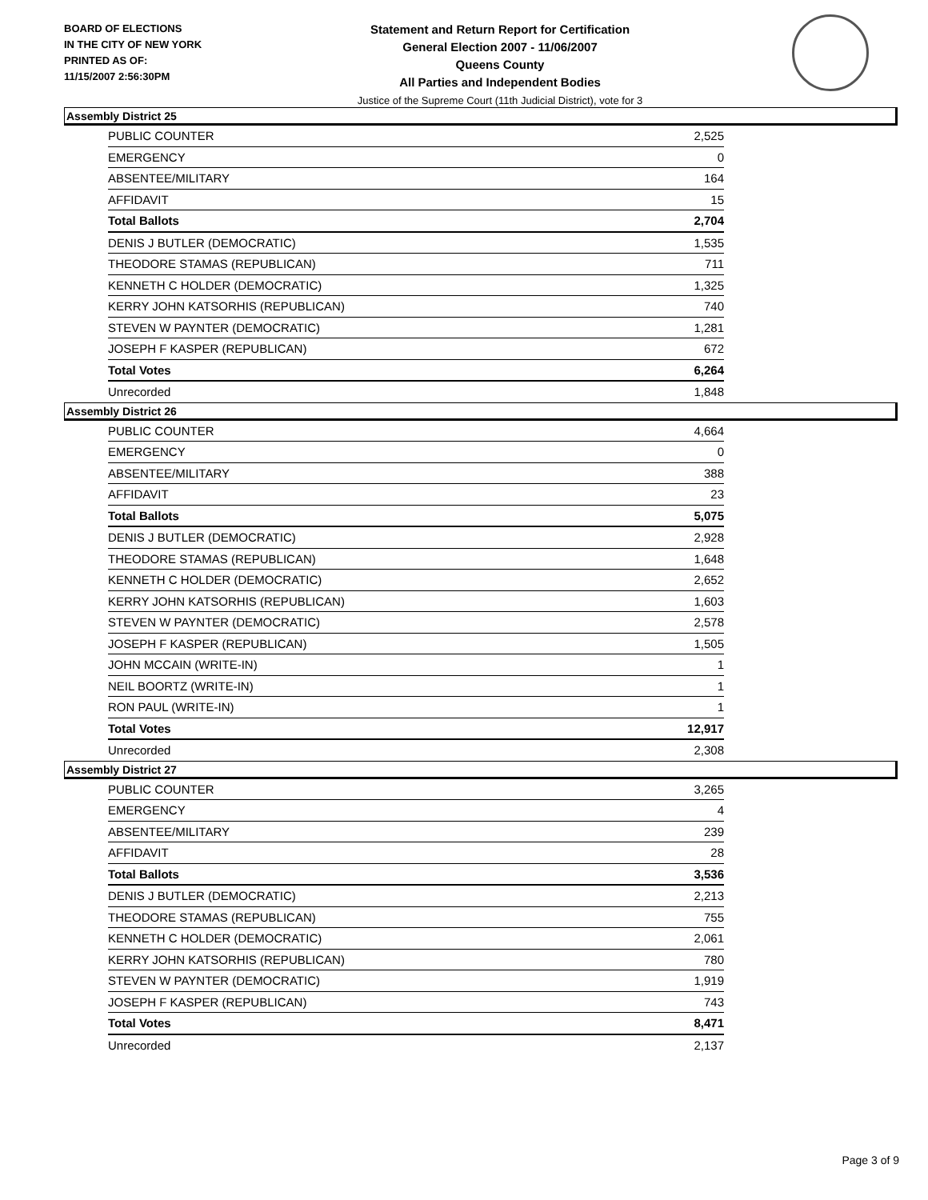BOARD OF ELECTIONS
IN THE CITY OF NEW YORK
PRINTED AS OF:
11/15/2007 2:56:30PM
Statement and Return Report for Certification
General Election 2007 - 11/06/2007
Queens County
All Parties and Independent Bodies
Justice of the Supreme Court (11th Judicial District), vote for 3
Assembly District 25
| PUBLIC COUNTER | 2,525 |
| EMERGENCY | 0 |
| ABSENTEE/MILITARY | 164 |
| AFFIDAVIT | 15 |
| Total Ballots | 2,704 |
| DENIS J BUTLER (DEMOCRATIC) | 1,535 |
| THEODORE STAMAS (REPUBLICAN) | 711 |
| KENNETH C HOLDER (DEMOCRATIC) | 1,325 |
| KERRY JOHN KATSORHIS (REPUBLICAN) | 740 |
| STEVEN W PAYNTER (DEMOCRATIC) | 1,281 |
| JOSEPH F KASPER (REPUBLICAN) | 672 |
| Total Votes | 6,264 |
| Unrecorded | 1,848 |
Assembly District 26
| PUBLIC COUNTER | 4,664 |
| EMERGENCY | 0 |
| ABSENTEE/MILITARY | 388 |
| AFFIDAVIT | 23 |
| Total Ballots | 5,075 |
| DENIS J BUTLER (DEMOCRATIC) | 2,928 |
| THEODORE STAMAS (REPUBLICAN) | 1,648 |
| KENNETH C HOLDER (DEMOCRATIC) | 2,652 |
| KERRY JOHN KATSORHIS (REPUBLICAN) | 1,603 |
| STEVEN W PAYNTER (DEMOCRATIC) | 2,578 |
| JOSEPH F KASPER (REPUBLICAN) | 1,505 |
| JOHN MCCAIN (WRITE-IN) | 1 |
| NEIL BOORTZ (WRITE-IN) | 1 |
| RON PAUL (WRITE-IN) | 1 |
| Total Votes | 12,917 |
| Unrecorded | 2,308 |
Assembly District 27
| PUBLIC COUNTER | 3,265 |
| EMERGENCY | 4 |
| ABSENTEE/MILITARY | 239 |
| AFFIDAVIT | 28 |
| Total Ballots | 3,536 |
| DENIS J BUTLER (DEMOCRATIC) | 2,213 |
| THEODORE STAMAS (REPUBLICAN) | 755 |
| KENNETH C HOLDER (DEMOCRATIC) | 2,061 |
| KERRY JOHN KATSORHIS (REPUBLICAN) | 780 |
| STEVEN W PAYNTER (DEMOCRATIC) | 1,919 |
| JOSEPH F KASPER (REPUBLICAN) | 743 |
| Total Votes | 8,471 |
| Unrecorded | 2,137 |
Page 3 of 9